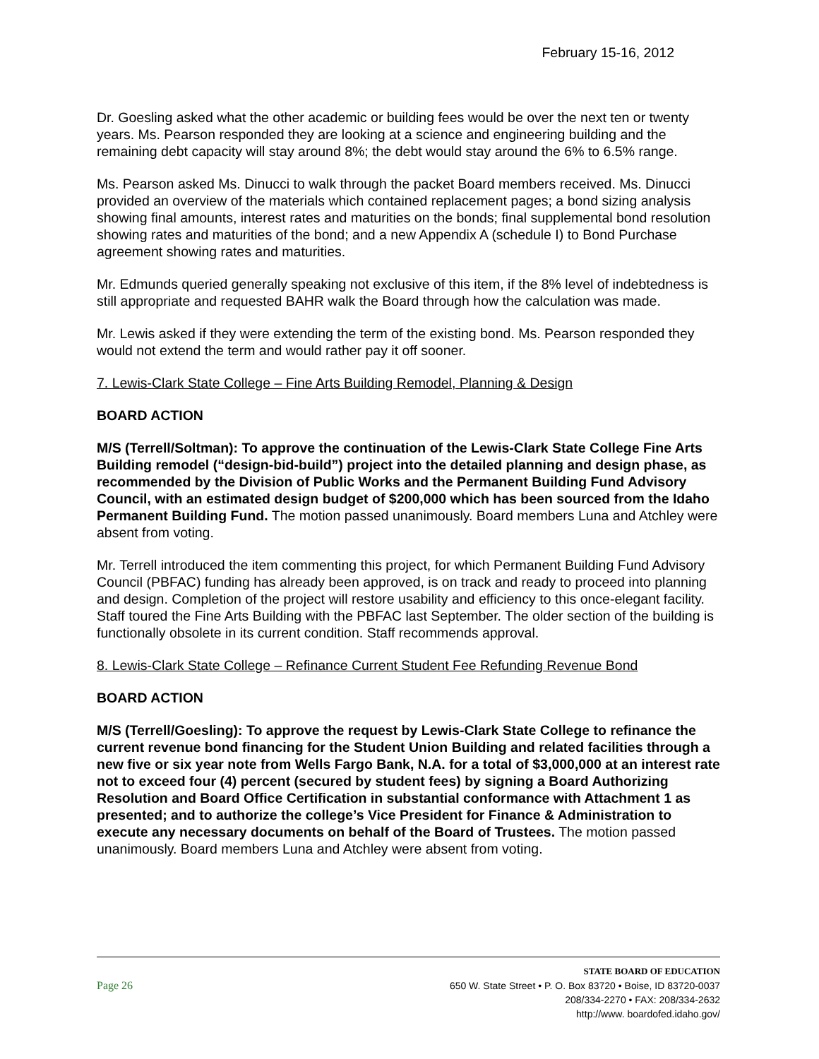February 15-16, 2012
Dr. Goesling asked what the other academic or building fees would be over the next ten or twenty years. Ms. Pearson responded they are looking at a science and engineering building and the remaining debt capacity will stay around 8%; the debt would stay around the 6% to 6.5% range.
Ms. Pearson asked Ms. Dinucci to walk through the packet Board members received. Ms. Dinucci provided an overview of the materials which contained replacement pages; a bond sizing analysis showing final amounts, interest rates and maturities on the bonds; final supplemental bond resolution showing rates and maturities of the bond; and a new Appendix A (schedule I) to Bond Purchase agreement showing rates and maturities.
Mr. Edmunds queried generally speaking not exclusive of this item, if the 8% level of indebtedness is still appropriate and requested BAHR walk the Board through how the calculation was made.
Mr. Lewis asked if they were extending the term of the existing bond. Ms. Pearson responded they would not extend the term and would rather pay it off sooner.
7. Lewis-Clark State College – Fine Arts Building Remodel, Planning & Design
BOARD ACTION
M/S (Terrell/Soltman): To approve the continuation of the Lewis-Clark State College Fine Arts Building remodel (“design-bid-build”) project into the detailed planning and design phase, as recommended by the Division of Public Works and the Permanent Building Fund Advisory Council, with an estimated design budget of $200,000 which has been sourced from the Idaho Permanent Building Fund. The motion passed unanimously. Board members Luna and Atchley were absent from voting.
Mr. Terrell introduced the item commenting this project, for which Permanent Building Fund Advisory Council (PBFAC) funding has already been approved, is on track and ready to proceed into planning and design. Completion of the project will restore usability and efficiency to this once-elegant facility. Staff toured the Fine Arts Building with the PBFAC last September. The older section of the building is functionally obsolete in its current condition. Staff recommends approval.
8. Lewis-Clark State College – Refinance Current Student Fee Refunding Revenue Bond
BOARD ACTION
M/S (Terrell/Goesling): To approve the request by Lewis-Clark State College to refinance the current revenue bond financing for the Student Union Building and related facilities through a new five or six year note from Wells Fargo Bank, N.A. for a total of $3,000,000 at an interest rate not to exceed four (4) percent (secured by student fees) by signing a Board Authorizing Resolution and Board Office Certification in substantial conformance with Attachment 1 as presented; and to authorize the college’s Vice President for Finance & Administration to execute any necessary documents on behalf of the Board of Trustees. The motion passed unanimously. Board members Luna and Atchley were absent from voting.
Page 26
STATE BOARD OF EDUCATION
650 W. State Street • P. O. Box 83720 • Boise, ID 83720-0037
208/334-2270 • FAX: 208/334-2632
http://www. boardofed.idaho.gov/